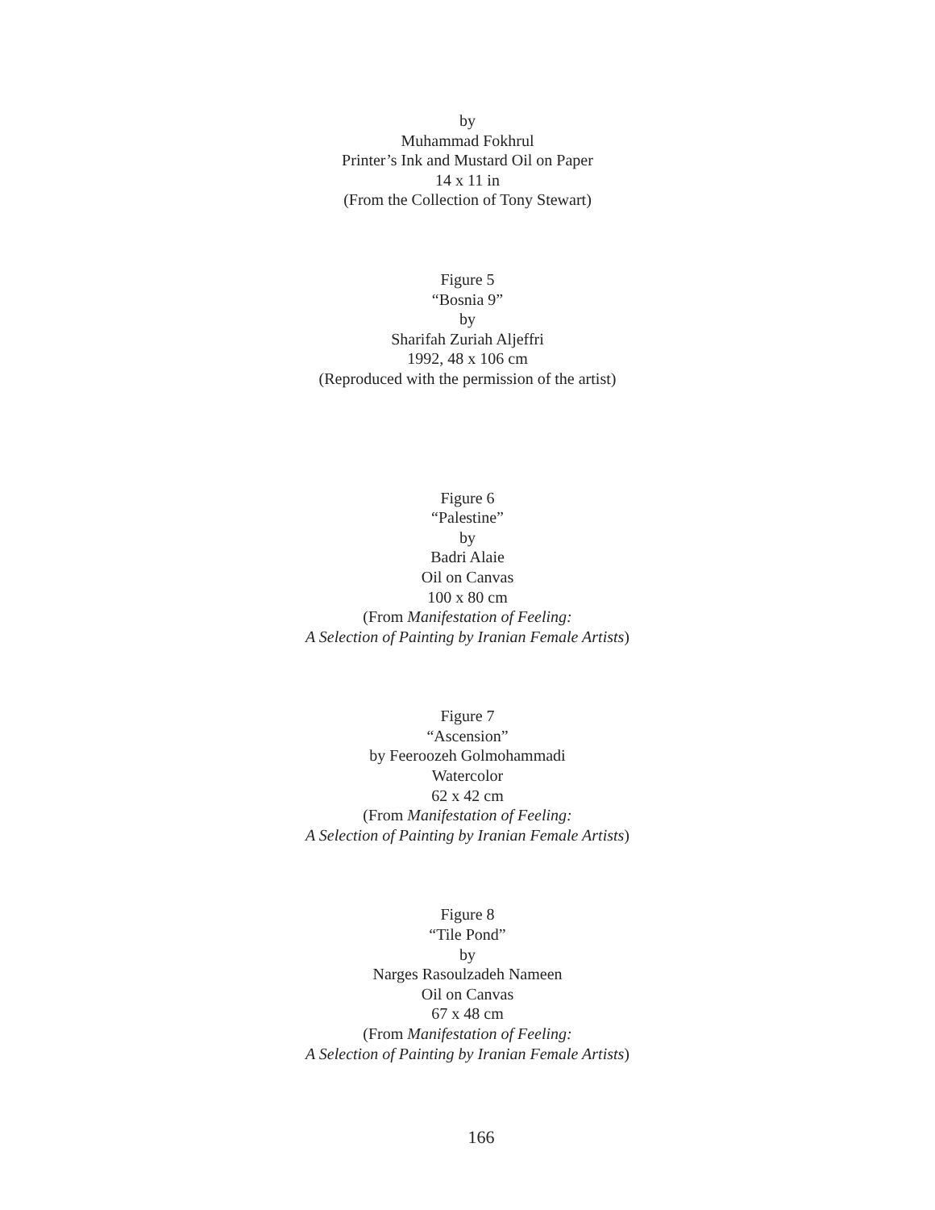by
Muhammad Fokhrul
Printer’s Ink and Mustard Oil on Paper
14 x 11 in
(From the Collection of Tony Stewart)
Figure 5
“Bosnia 9”
by
Sharifah Zuriah Aljeffri
1992, 48 x 106 cm
(Reproduced with the permission of the artist)
Figure 6
“Palestine”
by
Badri Alaie
Oil on Canvas
100 x 80 cm
(From Manifestation of Feeling:
A Selection of Painting by Iranian Female Artists)
Figure 7
“Ascension”
by Feeroozeh Golmohammadi
Watercolor
62 x 42 cm
(From Manifestation of Feeling:
A Selection of Painting by Iranian Female Artists)
Figure 8
“Tile Pond”
by
Narges Rasoulzadeh Nameen
Oil on Canvas
67 x 48 cm
(From Manifestation of Feeling:
A Selection of Painting by Iranian Female Artists)
166